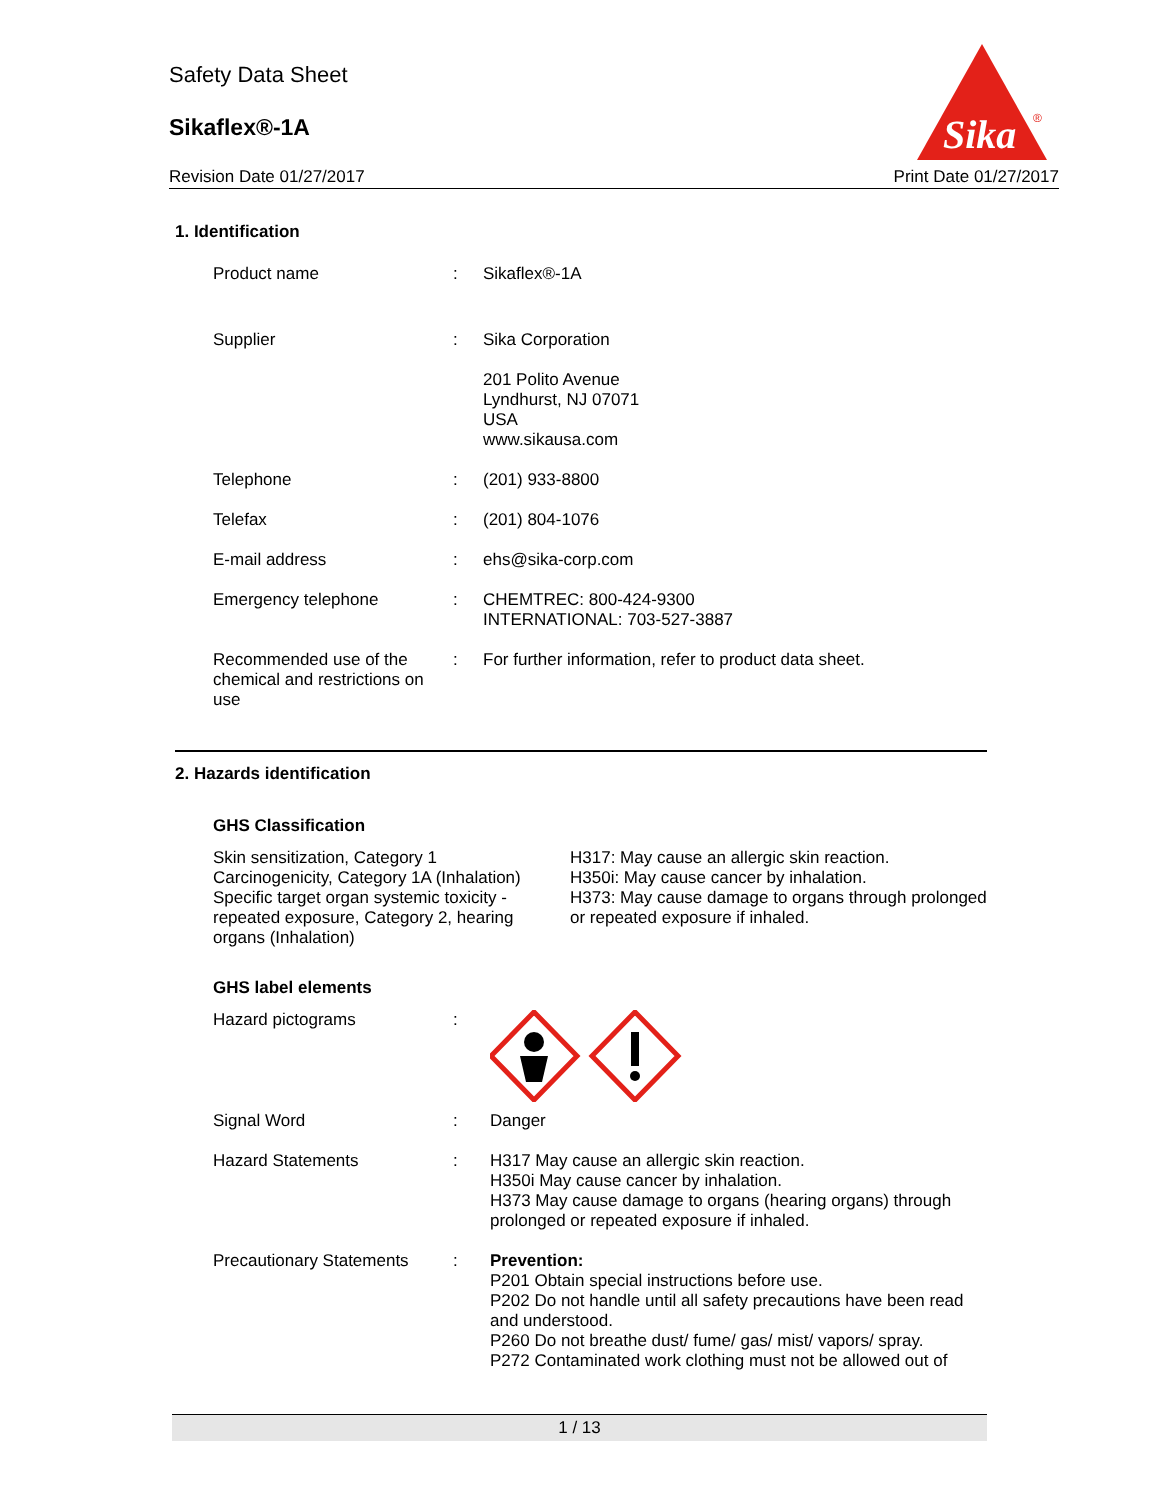Safety Data Sheet
Sikaflex®-1A
Revision Date 01/27/2017 Print Date 01/27/2017
Sika
®
1. Identification
Product name : Sikaflex®-1A
Supplier : Sika Corporation
201 Polito Avenue
Lyndhurst, NJ 07071
USA
www.sikausa.com
Telephone : (201) 933-8800
Telefax : (201) 804-1076
E-mail address : ehs@sika-corp.com
Emergency telephone : CHEMTREC: 800-424-9300
INTERNATIONAL: 703-527-3887
Recommended use of the chemical and restrictions on use
: For further information, refer to product data sheet.
2. Hazards identification
GHS Classification
Skin sensitization, Category 1
Carcinogenicity, Category 1A (Inhalation)
Specific target organ systemic toxicity - repeated exposure, Category 2, hearing organs (Inhalation)
H317: May cause an allergic skin reaction.
H350i: May cause cancer by inhalation.
H373: May cause damage to organs through prolonged or repeated exposure if inhaled.
GHS label elements
Hazard pictograms :
Signal Word : Danger
Hazard Statements : H317 May cause an allergic skin reaction.
H350i May cause cancer by inhalation.
H373 May cause damage to organs (hearing organs) through prolonged or repeated exposure if inhaled.
Precautionary Statements
: Prevention:
P201 Obtain special instructions before use.
P202 Do not handle until all safety precautions have been read and understood.
P260 Do not breathe dust/ fume/ gas/ mist/ vapors/ spray.
P272 Contaminated work clothing must not be allowed out of
1 / 13